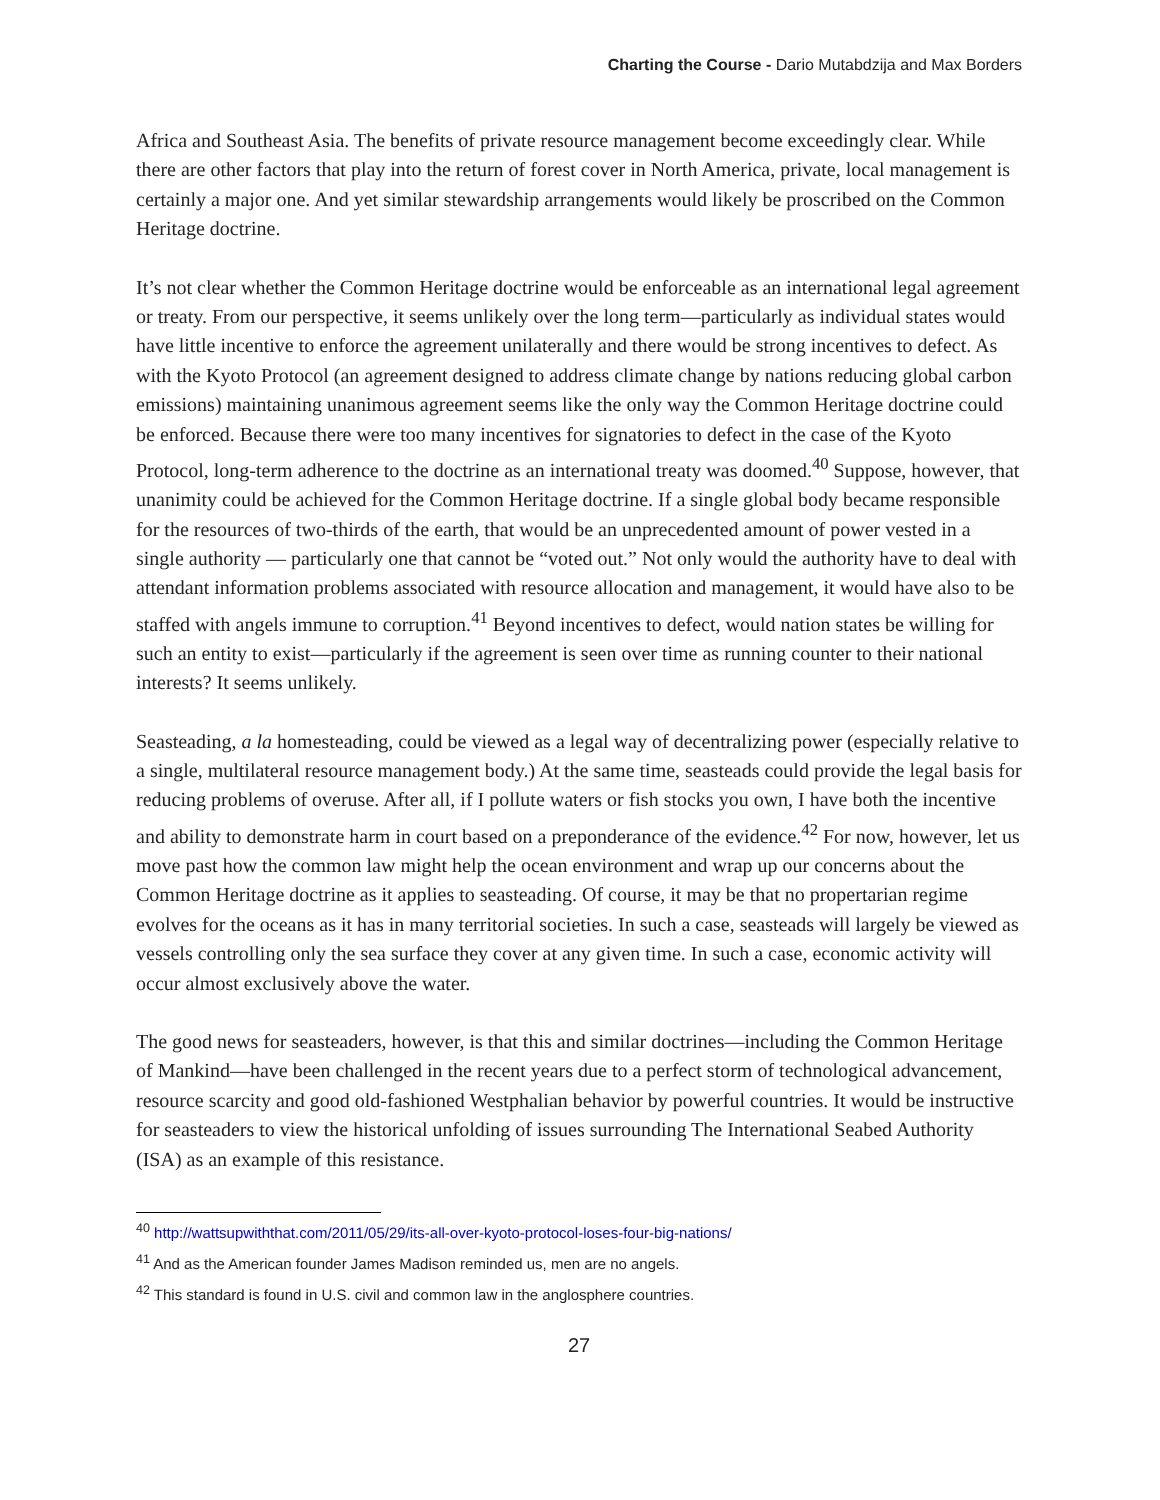Charting the Course - Dario Mutabdzija and Max Borders
Africa and Southeast Asia. The benefits of private resource management become exceedingly clear. While there are other factors that play into the return of forest cover in North America, private, local management is certainly a major one. And yet similar stewardship arrangements would likely be proscribed on the Common Heritage doctrine.
It’s not clear whether the Common Heritage doctrine would be enforceable as an international legal agreement or treaty. From our perspective, it seems unlikely over the long term—particularly as individual states would have little incentive to enforce the agreement unilaterally and there would be strong incentives to defect. As with the Kyoto Protocol (an agreement designed to address climate change by nations reducing global carbon emissions) maintaining unanimous agreement seems like the only way the Common Heritage doctrine could be enforced. Because there were too many incentives for signatories to defect in the case of the Kyoto Protocol, long-term adherence to the doctrine as an international treaty was doomed.<sup>40</sup> Suppose, however, that unanimity could be achieved for the Common Heritage doctrine. If a single global body became responsible for the resources of two-thirds of the earth, that would be an unprecedented amount of power vested in a single authority — particularly one that cannot be “voted out.” Not only would the authority have to deal with attendant information problems associated with resource allocation and management, it would have also to be staffed with angels immune to corruption.<sup>41</sup> Beyond incentives to defect, would nation states be willing for such an entity to exist—particularly if the agreement is seen over time as running counter to their national interests? It seems unlikely.
Seasteading, a la homesteading, could be viewed as a legal way of decentralizing power (especially relative to a single, multilateral resource management body.) At the same time, seasteads could provide the legal basis for reducing problems of overuse. After all, if I pollute waters or fish stocks you own, I have both the incentive and ability to demonstrate harm in court based on a preponderance of the evidence.<sup>42</sup> For now, however, let us move past how the common law might help the ocean environment and wrap up our concerns about the Common Heritage doctrine as it applies to seasteading. Of course, it may be that no propertarian regime evolves for the oceans as it has in many territorial societies. In such a case, seasteads will largely be viewed as vessels controlling only the sea surface they cover at any given time. In such a case, economic activity will occur almost exclusively above the water.
The good news for seasteaders, however, is that this and similar doctrines—including the Common Heritage of Mankind—have been challenged in the recent years due to a perfect storm of technological advancement, resource scarcity and good old-fashioned Westphalian behavior by powerful countries. It would be instructive for seasteaders to view the historical unfolding of issues surrounding The International Seabed Authority (ISA) as an example of this resistance.
<sup>40</sup> http://wattsupwiththat.com/2011/05/29/its-all-over-kyoto-protocol-loses-four-big-nations/
<sup>41</sup> And as the American founder James Madison reminded us, men are no angels.
<sup>42</sup> This standard is found in U.S. civil and common law in the anglosphere countries.
27